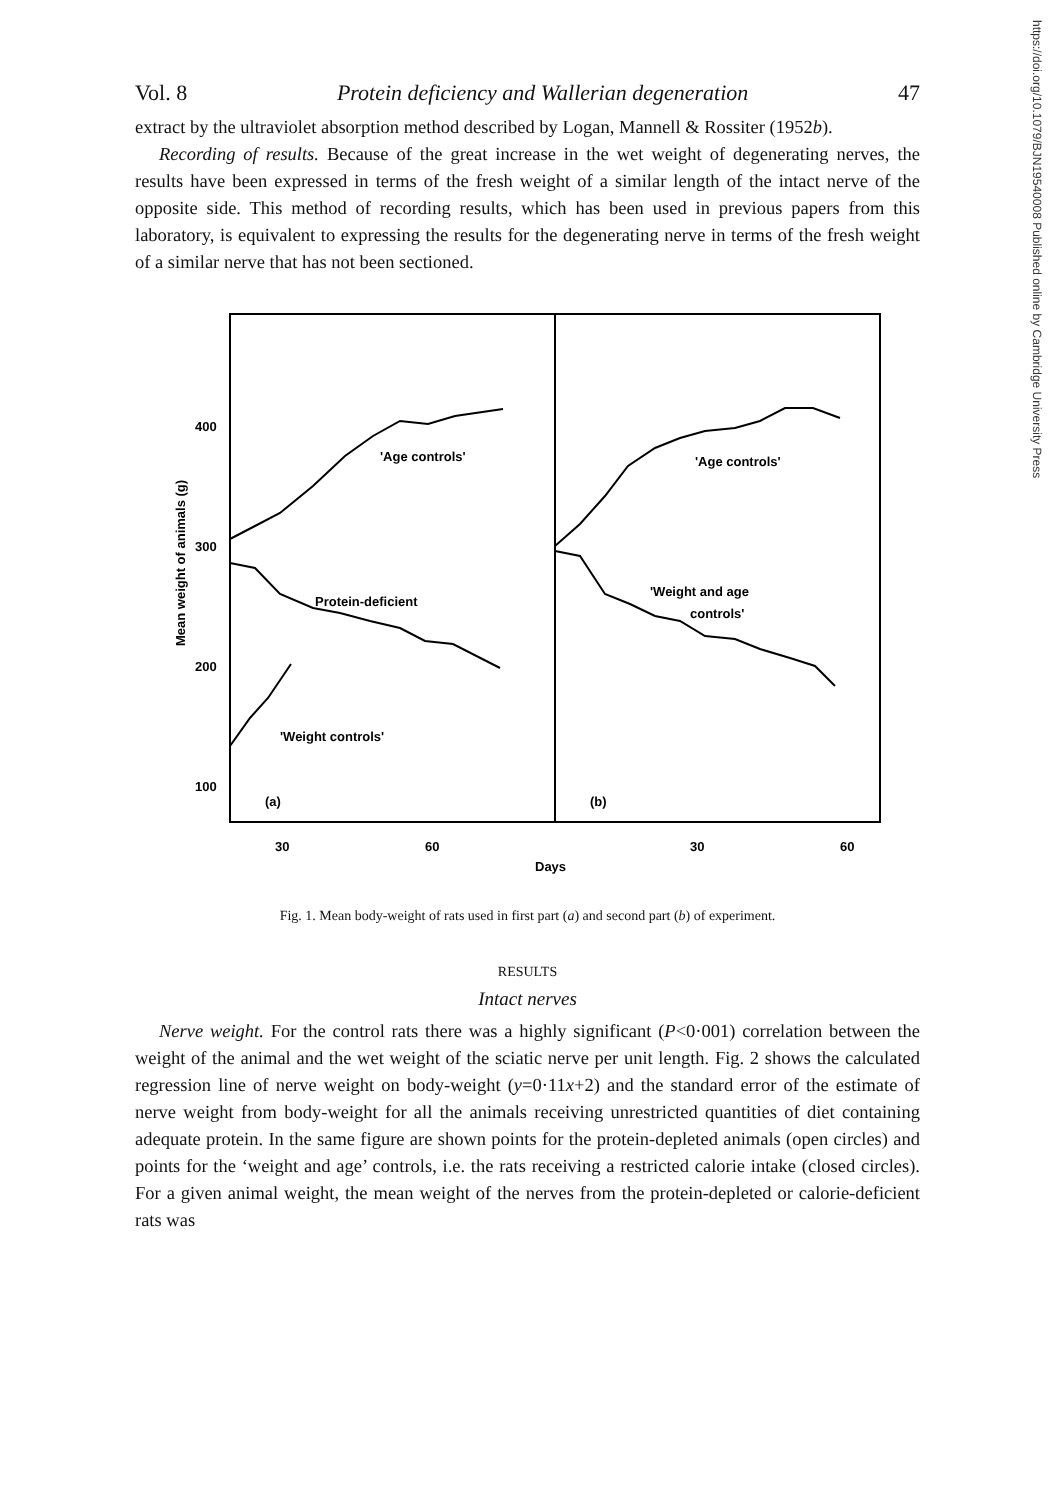https://doi.org/10.1079/BJN19540008 Published online by Cambridge University Press
Vol. 8 Protein deficiency and Wallerian degeneration 47
extract by the ultraviolet absorption method described by Logan, Mannell & Rossiter (1952b).
Recording of results. Because of the great increase in the wet weight of degenerating nerves, the results have been expressed in terms of the fresh weight of a similar length of the intact nerve of the opposite side. This method of recording results, which has been used in previous papers from this laboratory, is equivalent to expressing the results for the degenerating nerve in terms of the fresh weight of a similar nerve that has not been sectioned.
400
300
200
100
Mean weight of animals (g)
'Age controls'
Protein-deficient
'Weight controls'
(a)
'Age controls'
'Weight and age
controls'
(b)
30
60
30
60
Days
Fig. 1. Mean body-weight of rats used in first part (a) and second part (b) of experiment.
RESULTS
Intact nerves
Nerve weight. For the control rats there was a highly significant (P<0·001) correlation between the weight of the animal and the wet weight of the sciatic nerve per unit length. Fig. 2 shows the calculated regression line of nerve weight on body-weight (y=0·11x+2) and the standard error of the estimate of nerve weight from body-weight for all the animals receiving unrestricted quantities of diet containing adequate protein. In the same figure are shown points for the protein-depleted animals (open circles) and points for the ‘weight and age’ controls, i.e. the rats receiving a restricted calorie intake (closed circles). For a given animal weight, the mean weight of the nerves from the protein-depleted or calorie-deficient rats was